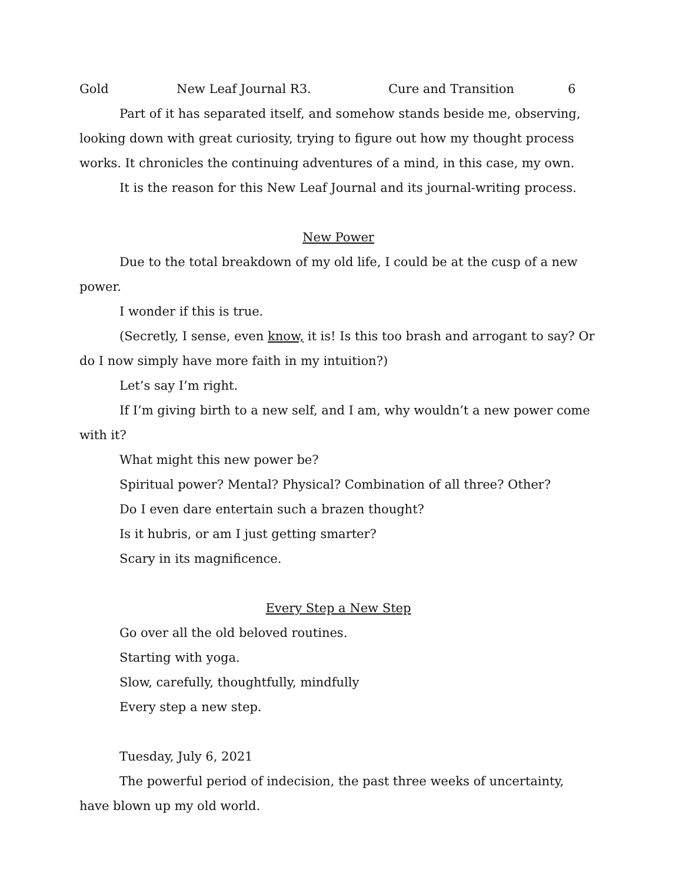Gold New Leaf Journal R3. Cure and Transition 6
Part of it has separated itself, and somehow stands beside me, observing, looking down with great curiosity, trying to figure out how my thought process works. It chronicles the continuing adventures of a mind, in this case, my own.
It is the reason for this New Leaf Journal and its journal-writing process.
New Power
Due to the total breakdown of my old life, I could be at the cusp of a new power.
I wonder if this is true.
(Secretly, I sense, even know, it is! Is this too brash and arrogant to say? Or do I now simply have more faith in my intuition?)
Let’s say I’m right.
If I’m giving birth to a new self, and I am, why wouldn’t a new power come with it?
What might this new power be?
Spiritual power? Mental? Physical? Combination of all three? Other?
Do I even dare entertain such a brazen thought?
Is it hubris, or am I just getting smarter?
Scary in its magnificence.
Every Step a New Step
Go over all the old beloved routines.
Starting with yoga.
Slow, carefully, thoughtfully, mindfully
Every step a new step.
Tuesday, July 6, 2021
The powerful period of indecision, the past three weeks of uncertainty, have blown up my old world.